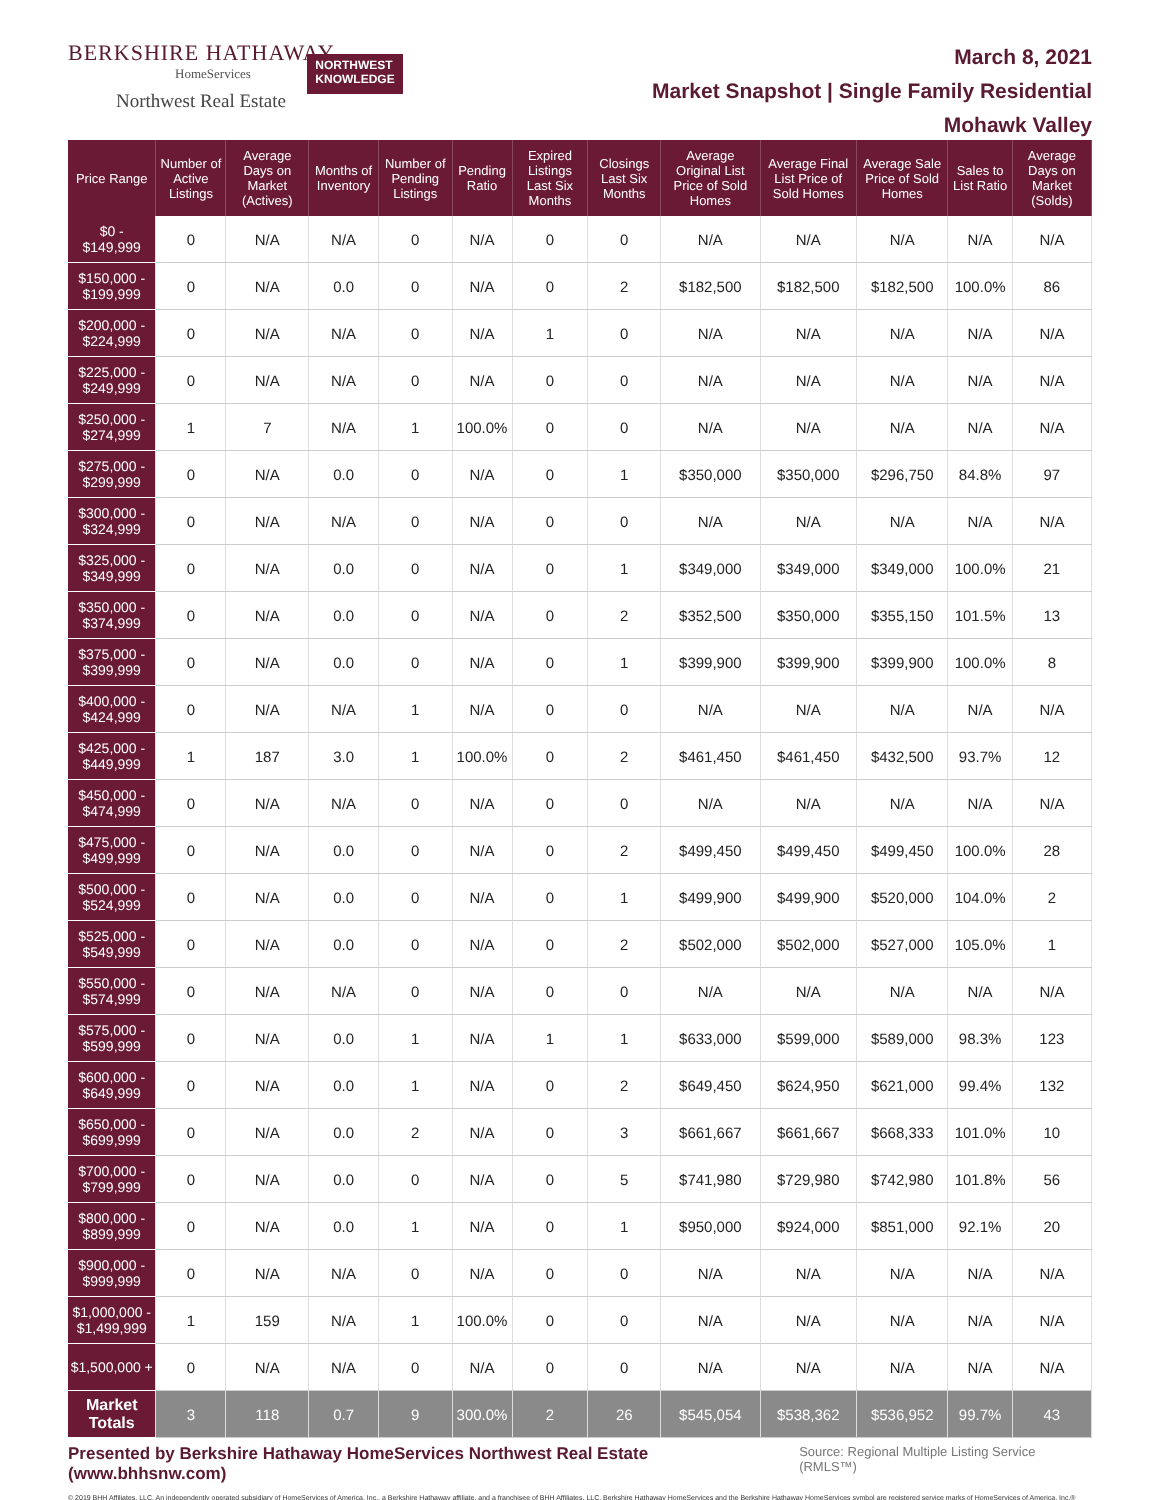BERKSHIRE HATHAWAY
HomeServices
Northwest Real Estate
NORTHWEST
KNOWLEDGE
March 8, 2021
Market Snapshot | Single Family Residential
Mohawk Valley
| Price Range | Number of Active Listings | Average Days on Market (Actives) | Months of Inventory | Number of Pending Listings | Pending Ratio | Expired Listings Last Six Months | Closings Last Six Months | Average Original List Price of Sold Homes | Average Final List Price of Sold Homes | Average Sale Price of Sold Homes | Sales to List Ratio | Average Days on Market (Solds) |
| --- | --- | --- | --- | --- | --- | --- | --- | --- | --- | --- | --- | --- |
| $0 - $149,999 | 0 | N/A | N/A | 0 | N/A | 0 | 0 | N/A | N/A | N/A | N/A | N/A |
| $150,000 - $199,999 | 0 | N/A | 0.0 | 0 | N/A | 0 | 2 | $182,500 | $182,500 | $182,500 | 100.0% | 86 |
| $200,000 - $224,999 | 0 | N/A | N/A | 0 | N/A | 1 | 0 | N/A | N/A | N/A | N/A | N/A |
| $225,000 - $249,999 | 0 | N/A | N/A | 0 | N/A | 0 | 0 | N/A | N/A | N/A | N/A | N/A |
| $250,000 - $274,999 | 1 | 7 | N/A | 1 | 100.0% | 0 | 0 | N/A | N/A | N/A | N/A | N/A |
| $275,000 - $299,999 | 0 | N/A | 0.0 | 0 | N/A | 0 | 1 | $350,000 | $350,000 | $296,750 | 84.8% | 97 |
| $300,000 - $324,999 | 0 | N/A | N/A | 0 | N/A | 0 | 0 | N/A | N/A | N/A | N/A | N/A |
| $325,000 - $349,999 | 0 | N/A | 0.0 | 0 | N/A | 0 | 1 | $349,000 | $349,000 | $349,000 | 100.0% | 21 |
| $350,000 - $374,999 | 0 | N/A | 0.0 | 0 | N/A | 0 | 2 | $352,500 | $350,000 | $355,150 | 101.5% | 13 |
| $375,000 - $399,999 | 0 | N/A | 0.0 | 0 | N/A | 0 | 1 | $399,900 | $399,900 | $399,900 | 100.0% | 8 |
| $400,000 - $424,999 | 0 | N/A | N/A | 1 | N/A | 0 | 0 | N/A | N/A | N/A | N/A | N/A |
| $425,000 - $449,999 | 1 | 187 | 3.0 | 1 | 100.0% | 0 | 2 | $461,450 | $461,450 | $432,500 | 93.7% | 12 |
| $450,000 - $474,999 | 0 | N/A | N/A | 0 | N/A | 0 | 0 | N/A | N/A | N/A | N/A | N/A |
| $475,000 - $499,999 | 0 | N/A | 0.0 | 0 | N/A | 0 | 2 | $499,450 | $499,450 | $499,450 | 100.0% | 28 |
| $500,000 - $524,999 | 0 | N/A | 0.0 | 0 | N/A | 0 | 1 | $499,900 | $499,900 | $520,000 | 104.0% | 2 |
| $525,000 - $549,999 | 0 | N/A | 0.0 | 0 | N/A | 0 | 2 | $502,000 | $502,000 | $527,000 | 105.0% | 1 |
| $550,000 - $574,999 | 0 | N/A | N/A | 0 | N/A | 0 | 0 | N/A | N/A | N/A | N/A | N/A |
| $575,000 - $599,999 | 0 | N/A | 0.0 | 1 | N/A | 1 | 1 | $633,000 | $599,000 | $589,000 | 98.3% | 123 |
| $600,000 - $649,999 | 0 | N/A | 0.0 | 1 | N/A | 0 | 2 | $649,450 | $624,950 | $621,000 | 99.4% | 132 |
| $650,000 - $699,999 | 0 | N/A | 0.0 | 2 | N/A | 0 | 3 | $661,667 | $661,667 | $668,333 | 101.0% | 10 |
| $700,000 - $799,999 | 0 | N/A | 0.0 | 0 | N/A | 0 | 5 | $741,980 | $729,980 | $742,980 | 101.8% | 56 |
| $800,000 - $899,999 | 0 | N/A | 0.0 | 1 | N/A | 0 | 1 | $950,000 | $924,000 | $851,000 | 92.1% | 20 |
| $900,000 - $999,999 | 0 | N/A | N/A | 0 | N/A | 0 | 0 | N/A | N/A | N/A | N/A | N/A |
| $1,000,000 - $1,499,999 | 1 | 159 | N/A | 1 | 100.0% | 0 | 0 | N/A | N/A | N/A | N/A | N/A |
| $1,500,000 + | 0 | N/A | N/A | 0 | N/A | 0 | 0 | N/A | N/A | N/A | N/A | N/A |
| Market Totals | 3 | 118 | 0.7 | 9 | 300.0% | 2 | 26 | $545,054 | $538,362 | $536,952 | 99.7% | 43 |
Presented by Berkshire Hathaway HomeServices Northwest Real Estate (www.bhhsnw.com) Source: Regional Multiple Listing Service (RMLS™)
© 2019 BHH Affiliates, LLC. An independently operated subsidiary of HomeServices of America, Inc., a Berkshire Hathaway affiliate, and a franchisee of BHH Affiliates, LLC. Berkshire Hathaway HomeServices and the Berkshire Hathaway HomeServices symbol are registered service marks of HomeServices of America, Inc.®